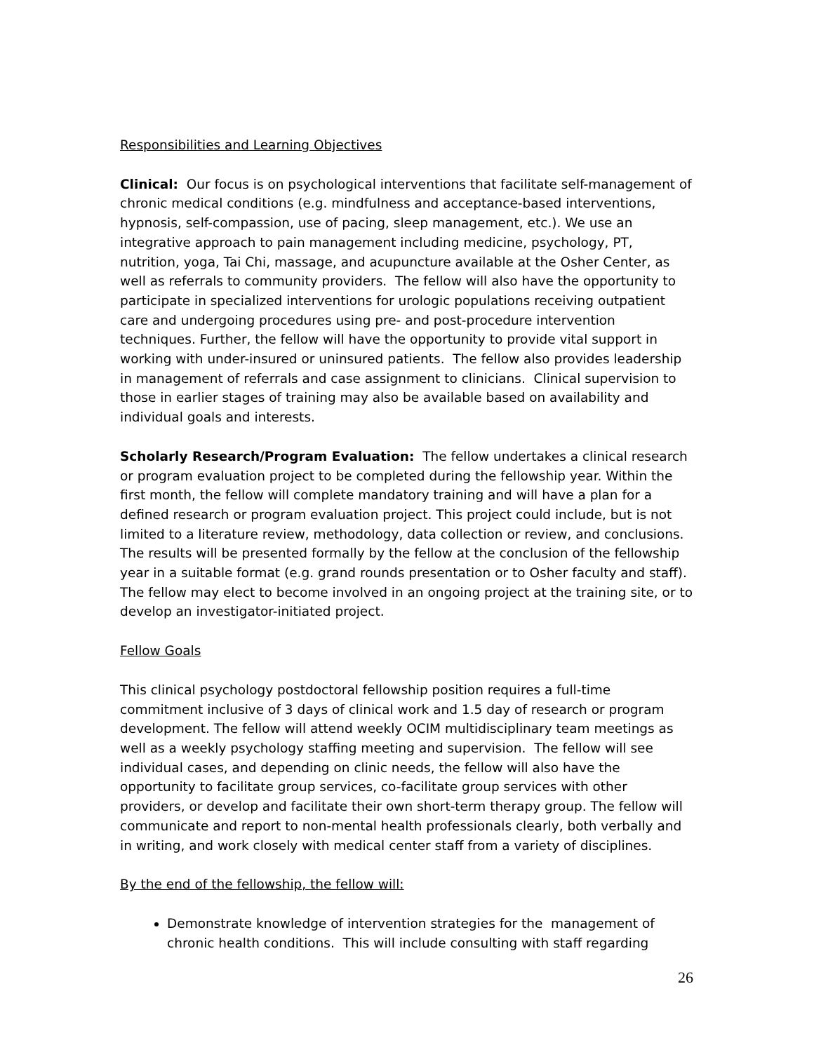Responsibilities and Learning Objectives
Clinical: Our focus is on psychological interventions that facilitate self-management of chronic medical conditions (e.g. mindfulness and acceptance-based interventions, hypnosis, self-compassion, use of pacing, sleep management, etc.). We use an integrative approach to pain management including medicine, psychology, PT, nutrition, yoga, Tai Chi, massage, and acupuncture available at the Osher Center, as well as referrals to community providers. The fellow will also have the opportunity to participate in specialized interventions for urologic populations receiving outpatient care and undergoing procedures using pre- and post-procedure intervention techniques. Further, the fellow will have the opportunity to provide vital support in working with under-insured or uninsured patients. The fellow also provides leadership in management of referrals and case assignment to clinicians. Clinical supervision to those in earlier stages of training may also be available based on availability and individual goals and interests.
Scholarly Research/Program Evaluation: The fellow undertakes a clinical research or program evaluation project to be completed during the fellowship year. Within the first month, the fellow will complete mandatory training and will have a plan for a defined research or program evaluation project. This project could include, but is not limited to a literature review, methodology, data collection or review, and conclusions. The results will be presented formally by the fellow at the conclusion of the fellowship year in a suitable format (e.g. grand rounds presentation or to Osher faculty and staff). The fellow may elect to become involved in an ongoing project at the training site, or to develop an investigator-initiated project.
Fellow Goals
This clinical psychology postdoctoral fellowship position requires a full-time commitment inclusive of 3 days of clinical work and 1.5 day of research or program development. The fellow will attend weekly OCIM multidisciplinary team meetings as well as a weekly psychology staffing meeting and supervision. The fellow will see individual cases, and depending on clinic needs, the fellow will also have the opportunity to facilitate group services, co-facilitate group services with other providers, or develop and facilitate their own short-term therapy group. The fellow will communicate and report to non-mental health professionals clearly, both verbally and in writing, and work closely with medical center staff from a variety of disciplines.
By the end of the fellowship, the fellow will:
Demonstrate knowledge of intervention strategies for the management of chronic health conditions. This will include consulting with staff regarding
26